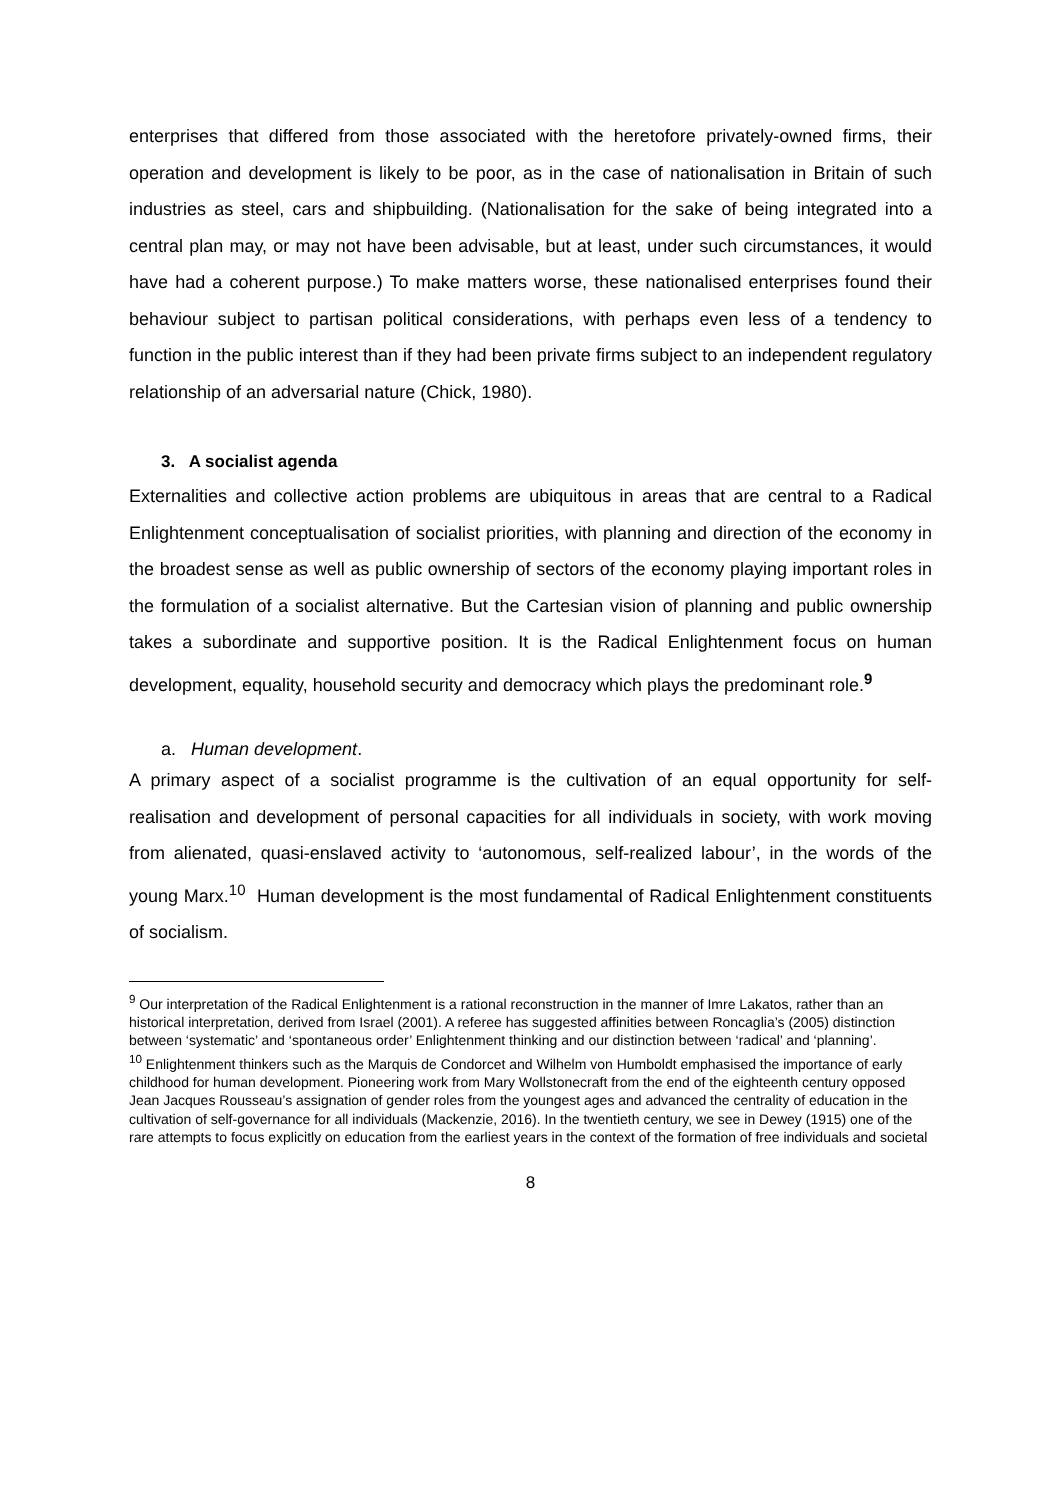enterprises that differed from those associated with the heretofore privately-owned firms, their operation and development is likely to be poor, as in the case of nationalisation in Britain of such industries as steel, cars and shipbuilding. (Nationalisation for the sake of being integrated into a central plan may, or may not have been advisable, but at least, under such circumstances, it would have had a coherent purpose.) To make matters worse, these nationalised enterprises found their behaviour subject to partisan political considerations, with perhaps even less of a tendency to function in the public interest than if they had been private firms subject to an independent regulatory relationship of an adversarial nature (Chick, 1980).
3. A socialist agenda
Externalities and collective action problems are ubiquitous in areas that are central to a Radical Enlightenment conceptualisation of socialist priorities, with planning and direction of the economy in the broadest sense as well as public ownership of sectors of the economy playing important roles in the formulation of a socialist alternative. But the Cartesian vision of planning and public ownership takes a subordinate and supportive position. It is the Radical Enlightenment focus on human development, equality, household security and democracy which plays the predominant role.<sup>9</sup>
a. Human development.
A primary aspect of a socialist programme is the cultivation of an equal opportunity for self-realisation and development of personal capacities for all individuals in society, with work moving from alienated, quasi-enslaved activity to ‘autonomous, self-realized labour’, in the words of the young Marx.<sup>10</sup> Human development is the most fundamental of Radical Enlightenment constituents of socialism.
<sup>9</sup> Our interpretation of the Radical Enlightenment is a rational reconstruction in the manner of Imre Lakatos, rather than an historical interpretation, derived from Israel (2001). A referee has suggested affinities between Roncaglia’s (2005) distinction between ‘systematic’ and ‘spontaneous order’ Enlightenment thinking and our distinction between ‘radical’ and ‘planning’.
<sup>10</sup> Enlightenment thinkers such as the Marquis de Condorcet and Wilhelm von Humboldt emphasised the importance of early childhood for human development. Pioneering work from Mary Wollstonecraft from the end of the eighteenth century opposed Jean Jacques Rousseau’s assignation of gender roles from the youngest ages and advanced the centrality of education in the cultivation of self-governance for all individuals (Mackenzie, 2016). In the twentieth century, we see in Dewey (1915) one of the rare attempts to focus explicitly on education from the earliest years in the context of the formation of free individuals and societal
8